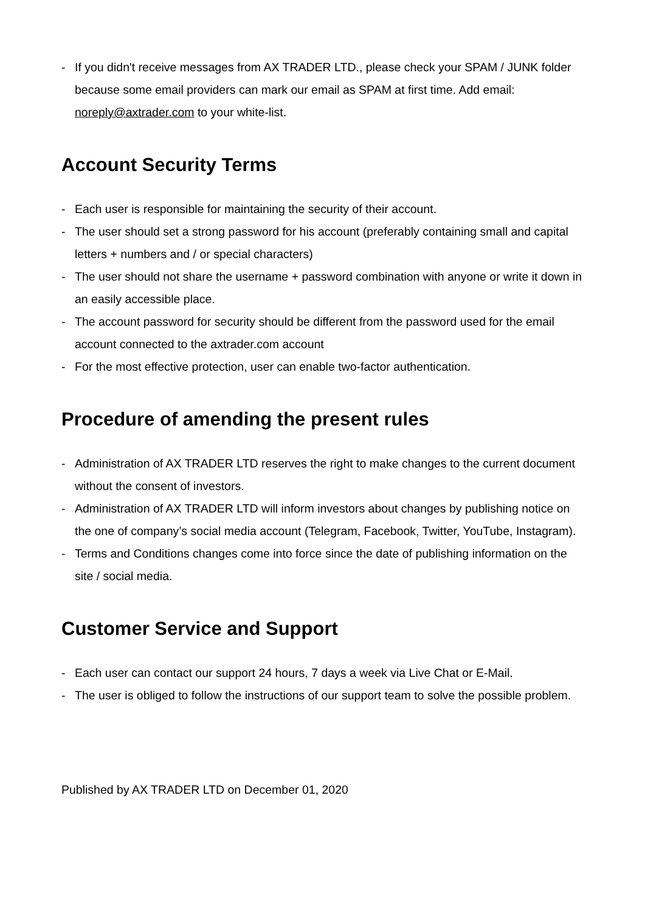- If you didn't receive messages from AX TRADER LTD., please check your SPAM / JUNK folder because some email providers can mark our email as SPAM at first time. Add email: noreply@axtrader.com to your white-list.
Account Security Terms
- Each user is responsible for maintaining the security of their account.
- The user should set a strong password for his account (preferably containing small and capital letters + numbers and / or special characters)
- The user should not share the username + password combination with anyone or write it down in an easily accessible place.
- The account password for security should be different from the password used for the email account connected to the axtrader.com account
- For the most effective protection, user can enable two-factor authentication.
Procedure of amending the present rules
- Administration of AX TRADER LTD reserves the right to make changes to the current document without the consent of investors.
- Administration of AX TRADER LTD will inform investors about changes by publishing notice on the one of company’s social media account (Telegram, Facebook, Twitter, YouTube, Instagram).
- Terms and Conditions changes come into force since the date of publishing information on the site / social media.
Customer Service and Support
- Each user can contact our support 24 hours, 7 days a week via Live Chat or E-Mail.
- The user is obliged to follow the instructions of our support team to solve the possible problem.
Published by AX TRADER LTD on December 01, 2020